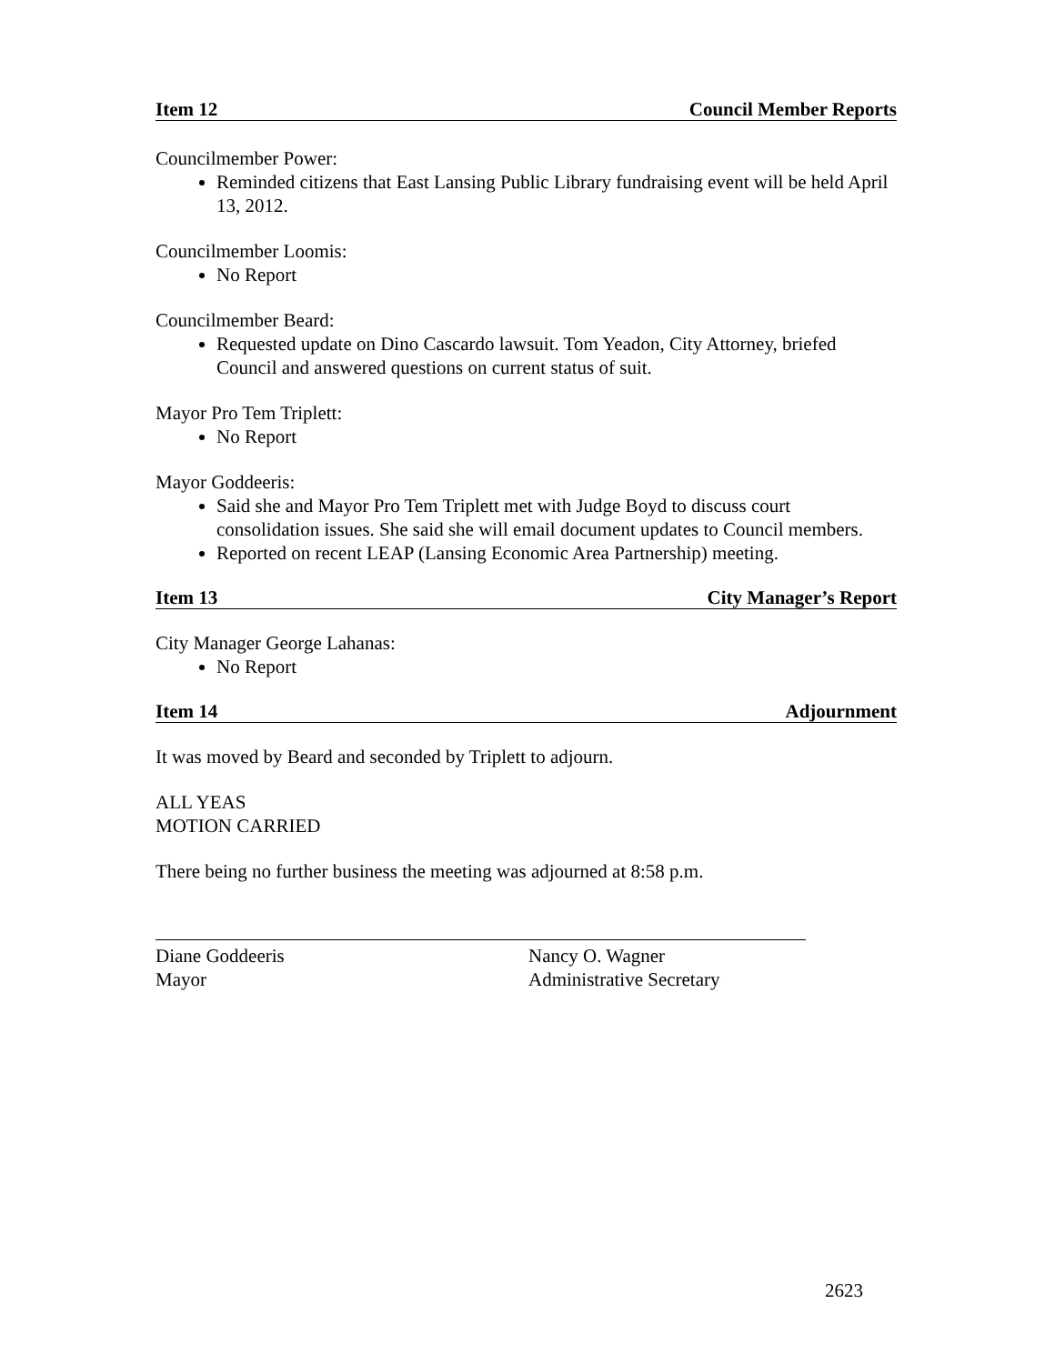Item 12 Council Member Reports
Councilmember Power:
Reminded citizens that East Lansing Public Library fundraising event will be held April 13, 2012.
Councilmember Loomis:
No Report
Councilmember Beard:
Requested update on Dino Cascardo lawsuit. Tom Yeadon, City Attorney, briefed Council and answered questions on current status of suit.
Mayor Pro Tem Triplett:
No Report
Mayor Goddeeris:
Said she and Mayor Pro Tem Triplett met with Judge Boyd to discuss court consolidation issues. She said she will email document updates to Council members.
Reported on recent LEAP (Lansing Economic Area Partnership) meeting.
Item 13 City Manager’s Report
City Manager George Lahanas:
No Report
Item 14 Adjournment
It was moved by Beard and seconded by Triplett to adjourn.
ALL YEAS
MOTION CARRIED
There being no further business the meeting was adjourned at 8:58 p.m.
Diane Goddeeris
Mayor
Nancy O. Wagner
Administrative Secretary
2623